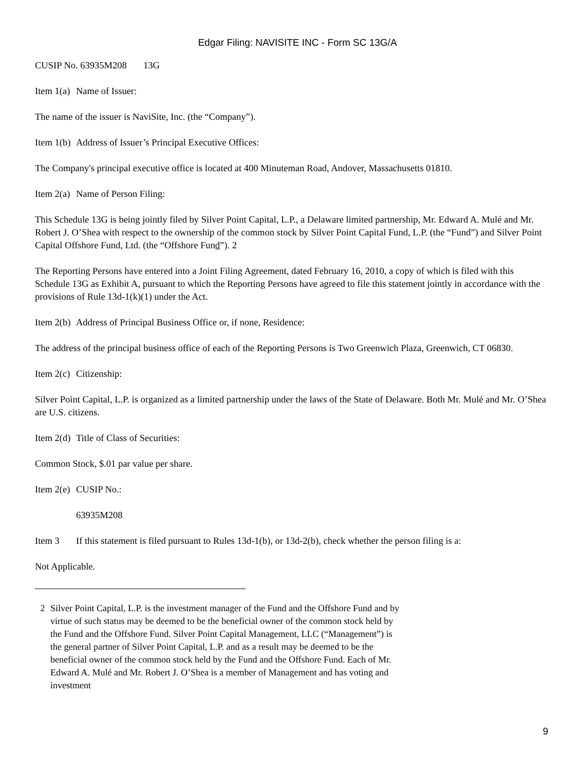Edgar Filing: NAVISITE INC - Form SC 13G/A
CUSIP No. 63935M208 13G
Item 1(a) Name of Issuer:
The name of the issuer is NaviSite, Inc. (the “Company”).
Item 1(b) Address of Issuer’s Principal Executive Offices:
The Company's principal executive office is located at 400 Minuteman Road, Andover, Massachusetts 01810.
Item 2(a) Name of Person Filing:
This Schedule 13G is being jointly filed by Silver Point Capital, L.P., a Delaware limited partnership, Mr. Edward A. Mulé and Mr. Robert J. O’Shea with respect to the ownership of the common stock by Silver Point Capital Fund, L.P. (the “Fund”) and Silver Point Capital Offshore Fund, Ltd. (the “Offshore Fund”). 2
The Reporting Persons have entered into a Joint Filing Agreement, dated February 16, 2010, a copy of which is filed with this Schedule 13G as Exhibit A, pursuant to which the Reporting Persons have agreed to file this statement jointly in accordance with the provisions of Rule 13d-1(k)(1) under the Act.
Item 2(b) Address of Principal Business Office or, if none, Residence:
The address of the principal business office of each of the Reporting Persons is Two Greenwich Plaza, Greenwich, CT 06830.
Item 2(c) Citizenship:
Silver Point Capital, L.P. is organized as a limited partnership under the laws of the State of Delaware. Both Mr. Mulé and Mr. O’Shea are U.S. citizens.
Item 2(d) Title of Class of Securities:
Common Stock, $.01 par value per share.
Item 2(e) CUSIP No.:
63935M208
Item 3 If this statement is filed pursuant to Rules 13d-1(b), or 13d-2(b), check whether the person filing is a:
Not Applicable.
2 Silver Point Capital, L.P. is the investment manager of the Fund and the Offshore Fund and by virtue of such status may be deemed to be the beneficial owner of the common stock held by the Fund and the Offshore Fund. Silver Point Capital Management, LLC (“Management”) is the general partner of Silver Point Capital, L.P. and as a result may be deemed to be the beneficial owner of the common stock held by the Fund and the Offshore Fund. Each of Mr. Edward A. Mulé and Mr. Robert J. O’Shea is a member of Management and has voting and investment
9